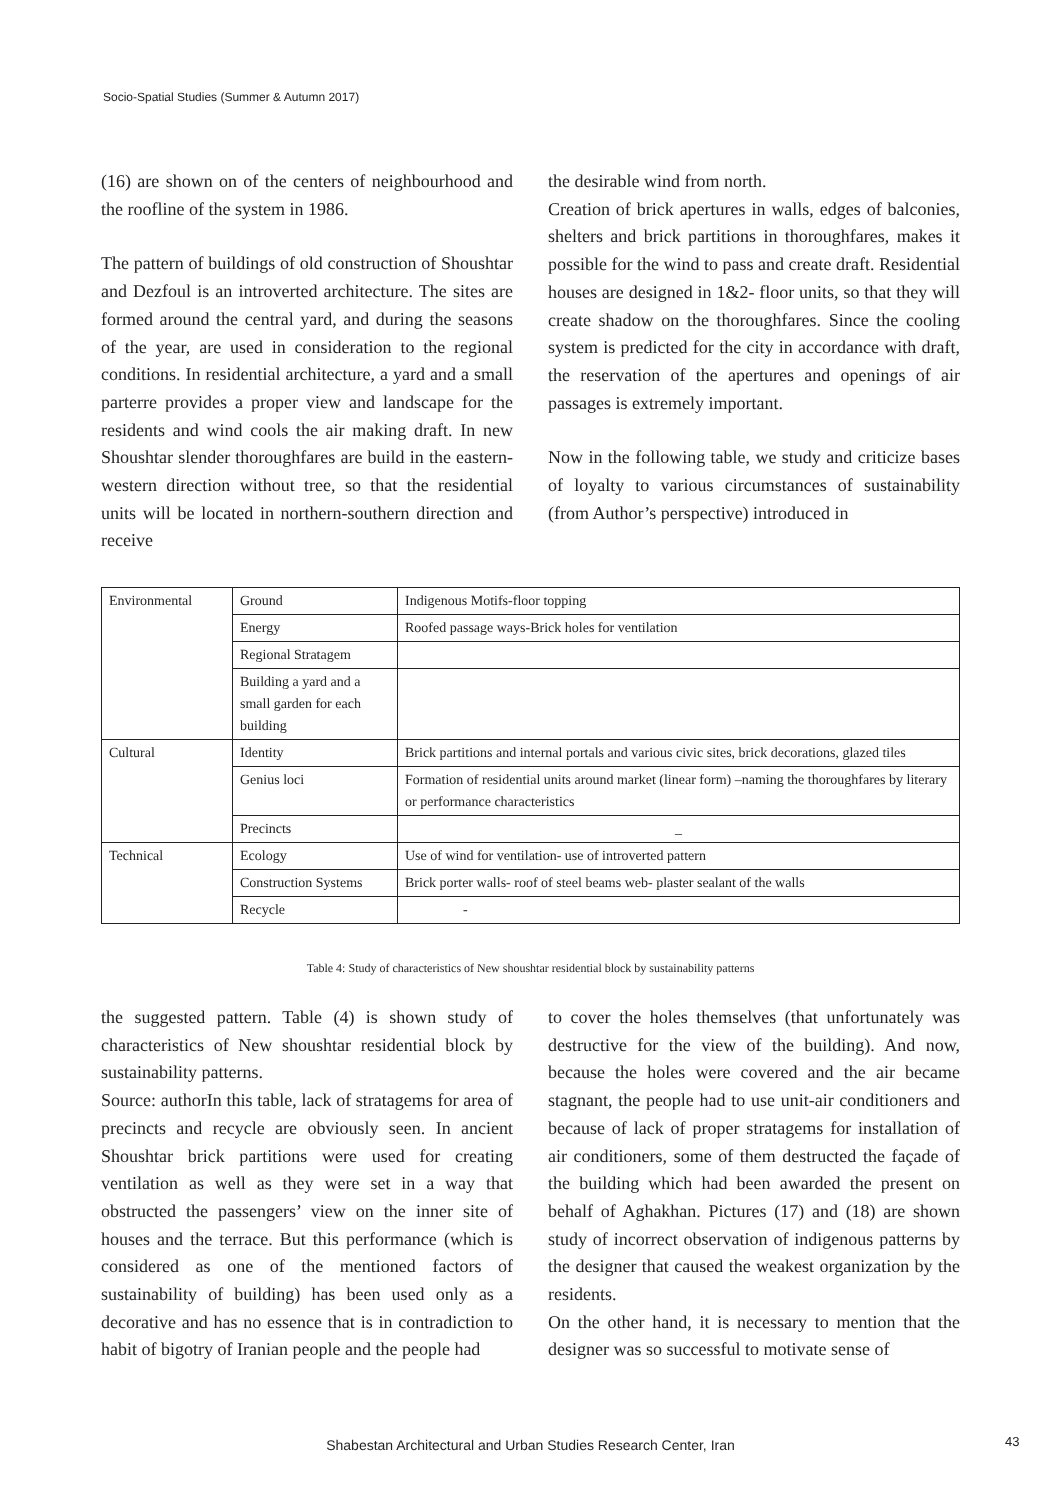Socio-Spatial Studies (Summer & Autumn 2017)
(16) are shown on of the centers of neighbourhood and the roofline of the system in 1986.
The pattern of buildings of old construction of Shoushtar and Dezfoul is an introverted architecture. The sites are formed around the central yard, and during the seasons of the year, are used in consideration to the regional conditions. In residential architecture, a yard and a small parterre provides a proper view and landscape for the residents and wind cools the air making draft. In new Shoushtar slender thoroughfares are build in the eastern-western direction without tree, so that the residential units will be located in northern-southern direction and receive
the desirable wind from north.
Creation of brick apertures in walls, edges of balconies, shelters and brick partitions in thoroughfares, makes it possible for the wind to pass and create draft. Residential houses are designed in 1&2- floor units, so that they will create shadow on the thoroughfares. Since the cooling system is predicted for the city in accordance with draft, the reservation of the apertures and openings of air passages is extremely important.
Now in the following table, we study and criticize bases of loyalty to various circumstances of sustainability (from Author’s perspective) introduced in
| Environmental | Ground | Indigenous Motifs-floor topping |
| | Energy | Roofed passage ways-Brick holes for ventilation |
| | Regional Stratagem | |
| | Building a yard and a small garden for each building | |
| Cultural | Identity | Brick partitions and internal portals and various civic sites, brick decorations, glazed tiles |
| | Genius loci | Formation of residential units around market (linear form) –naming the thoroughfares by literary or performance characteristics |
| | Precincts | _ |
| Technical | Ecology | Use of wind for ventilation- use of introverted pattern |
| | Construction Systems | Brick porter walls- roof of steel beams web- plaster sealant of the walls |
| | Recycle | - |
Table 4: Study of characteristics of New shoushtar residential block by sustainability patterns
the suggested pattern. Table (4) is shown study of characteristics of New shoushtar residential block by sustainability patterns.
Source: authorIn this table, lack of stratagems for area of precincts and recycle are obviously seen. In ancient Shoushtar brick partitions were used for creating ventilation as well as they were set in a way that obstructed the passengers’ view on the inner site of houses and the terrace. But this performance (which is considered as one of the mentioned factors of sustainability of building) has been used only as a decorative and has no essence that is in contradiction to habit of bigotry of Iranian people and the people had
to cover the holes themselves (that unfortunately was destructive for the view of the building). And now, because the holes were covered and the air became stagnant, the people had to use unit-air conditioners and because of lack of proper stratagems for installation of air conditioners, some of them destructed the façade of the building which had been awarded the present on behalf of Aghakhan. Pictures (17) and (18) are shown study of incorrect observation of indigenous patterns by the designer that caused the weakest organization by the residents.
On the other hand, it is necessary to mention that the designer was so successful to motivate sense of
Shabestan Architectural and Urban Studies Research Center, Iran 43